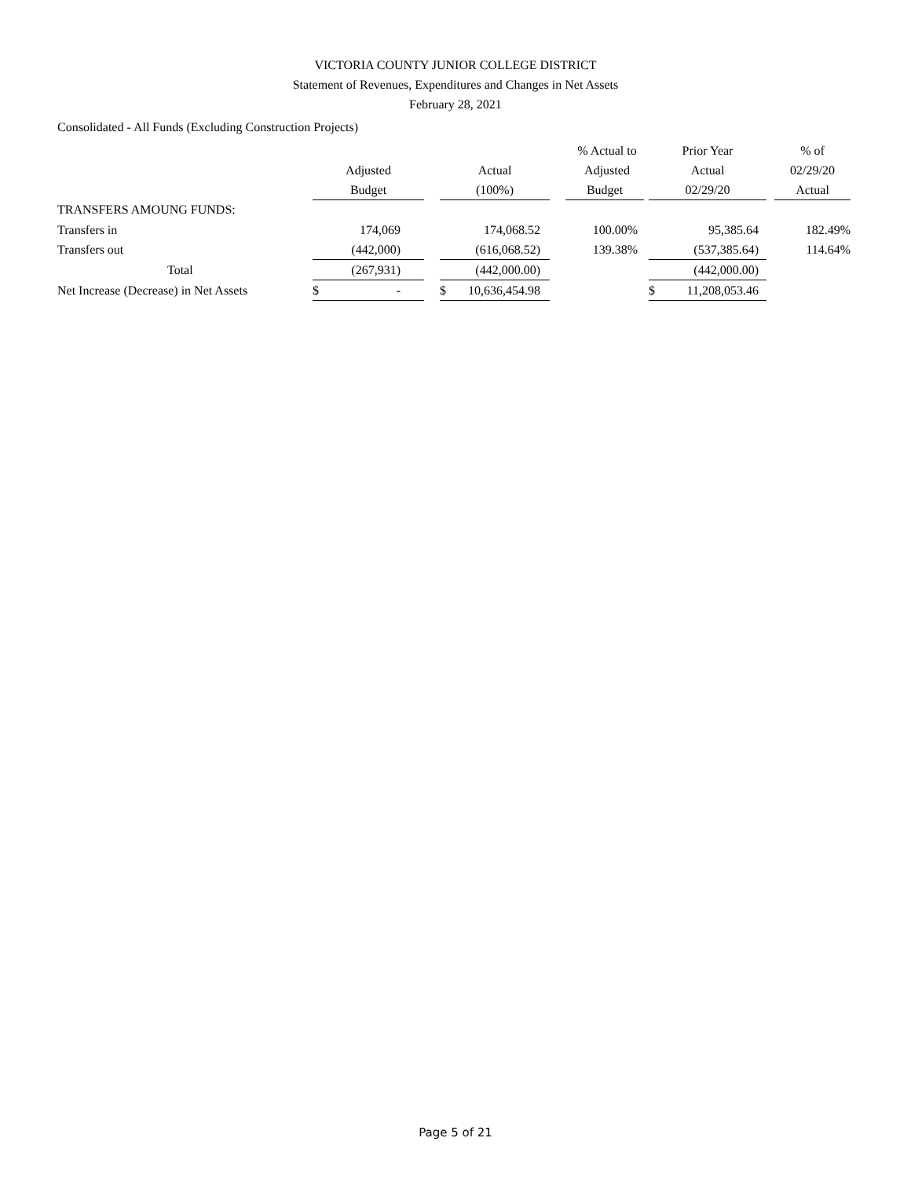VICTORIA COUNTY JUNIOR COLLEGE DISTRICT
Statement of Revenues, Expenditures and Changes in Net Assets
February 28, 2021
Consolidated - All Funds (Excluding Construction Projects)
| | | | | | % Actual to | | Prior Year | | % of |
| --- | --- | --- | --- | --- | --- | --- | --- | --- | --- |
| | Adjusted | | Actual | | Adjusted | | Actual | | 02/29/20 |
| | Budget | | (100%) | | Budget | | 02/29/20 | | Actual |
| TRANSFERS AMOUNG FUNDS: | | | | | | | | | |
| Transfers in | 174,069 | | 174,068.52 | | 100.00% | | 95,385.64 | | 182.49% |
| Transfers out | (442,000) | | (616,068.52) | | 139.38% | | (537,385.64) | | 114.64% |
| Total | (267,931) | | (442,000.00) | | | | (442,000.00) | | |
| Net Increase (Decrease) in Net Assets | $ - | | $ 10,636,454.98 | | | | $ 11,208,053.46 | | |
Page 5 of 21